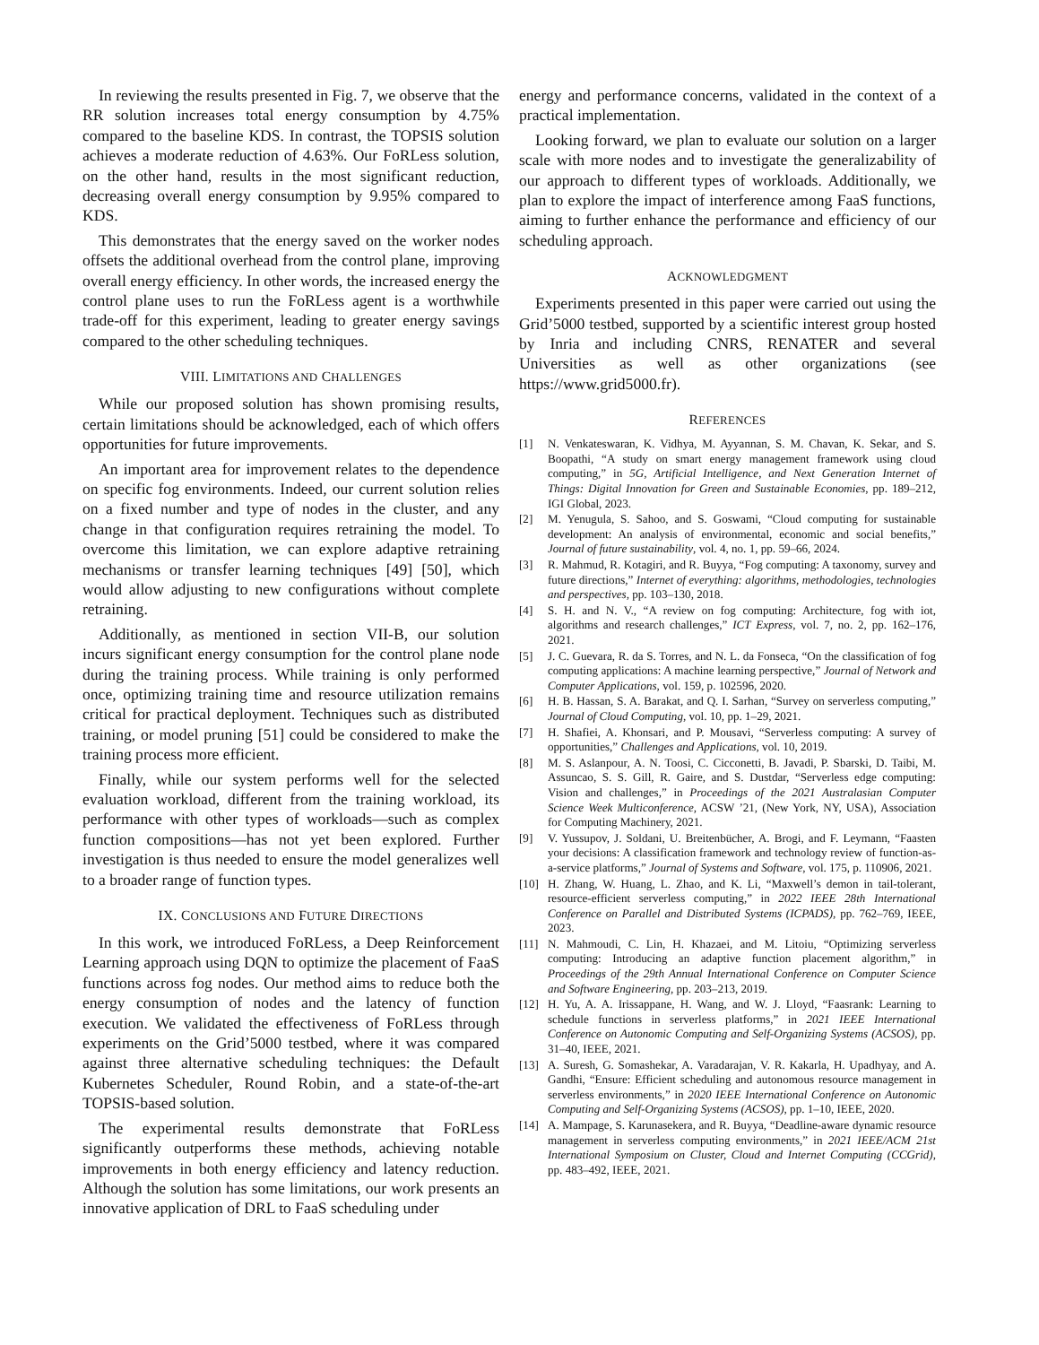In reviewing the results presented in Fig. 7, we observe that the RR solution increases total energy consumption by 4.75% compared to the baseline KDS. In contrast, the TOPSIS solution achieves a moderate reduction of 4.63%. Our FoRLess solution, on the other hand, results in the most significant reduction, decreasing overall energy consumption by 9.95% compared to KDS.
This demonstrates that the energy saved on the worker nodes offsets the additional overhead from the control plane, improving overall energy efficiency. In other words, the increased energy the control plane uses to run the FoRLess agent is a worthwhile trade-off for this experiment, leading to greater energy savings compared to the other scheduling techniques.
VIII. LIMITATIONS AND CHALLENGES
While our proposed solution has shown promising results, certain limitations should be acknowledged, each of which offers opportunities for future improvements.
An important area for improvement relates to the dependence on specific fog environments. Indeed, our current solution relies on a fixed number and type of nodes in the cluster, and any change in that configuration requires retraining the model. To overcome this limitation, we can explore adaptive retraining mechanisms or transfer learning techniques [49] [50], which would allow adjusting to new configurations without complete retraining.
Additionally, as mentioned in section VII-B, our solution incurs significant energy consumption for the control plane node during the training process. While training is only performed once, optimizing training time and resource utilization remains critical for practical deployment. Techniques such as distributed training, or model pruning [51] could be considered to make the training process more efficient.
Finally, while our system performs well for the selected evaluation workload, different from the training workload, its performance with other types of workloads—such as complex function compositions—has not yet been explored. Further investigation is thus needed to ensure the model generalizes well to a broader range of function types.
IX. CONCLUSIONS AND FUTURE DIRECTIONS
In this work, we introduced FoRLess, a Deep Reinforcement Learning approach using DQN to optimize the placement of FaaS functions across fog nodes. Our method aims to reduce both the energy consumption of nodes and the latency of function execution. We validated the effectiveness of FoRLess through experiments on the Grid’5000 testbed, where it was compared against three alternative scheduling techniques: the Default Kubernetes Scheduler, Round Robin, and a state-of-the-art TOPSIS-based solution.
The experimental results demonstrate that FoRLess significantly outperforms these methods, achieving notable improvements in both energy efficiency and latency reduction. Although the solution has some limitations, our work presents an innovative application of DRL to FaaS scheduling under
energy and performance concerns, validated in the context of a practical implementation.
Looking forward, we plan to evaluate our solution on a larger scale with more nodes and to investigate the generalizability of our approach to different types of workloads. Additionally, we plan to explore the impact of interference among FaaS functions, aiming to further enhance the performance and efficiency of our scheduling approach.
ACKNOWLEDGMENT
Experiments presented in this paper were carried out using the Grid’5000 testbed, supported by a scientific interest group hosted by Inria and including CNRS, RENATER and several Universities as well as other organizations (see https://www.grid5000.fr).
REFERENCES
[1] N. Venkateswaran, K. Vidhya, M. Ayyannan, S. M. Chavan, K. Sekar, and S. Boopathi, “A study on smart energy management framework using cloud computing,” in 5G, Artificial Intelligence, and Next Generation Internet of Things: Digital Innovation for Green and Sustainable Economies, pp. 189–212, IGI Global, 2023.
[2] M. Yenugula, S. Sahoo, and S. Goswami, “Cloud computing for sustainable development: An analysis of environmental, economic and social benefits,” Journal of future sustainability, vol. 4, no. 1, pp. 59–66, 2024.
[3] R. Mahmud, R. Kotagiri, and R. Buyya, “Fog computing: A taxonomy, survey and future directions,” Internet of everything: algorithms, methodologies, technologies and perspectives, pp. 103–130, 2018.
[4] S. H. and N. V., “A review on fog computing: Architecture, fog with iot, algorithms and research challenges,” ICT Express, vol. 7, no. 2, pp. 162–176, 2021.
[5] J. C. Guevara, R. da S. Torres, and N. L. da Fonseca, “On the classification of fog computing applications: A machine learning perspective,” Journal of Network and Computer Applications, vol. 159, p. 102596, 2020.
[6] H. B. Hassan, S. A. Barakat, and Q. I. Sarhan, “Survey on serverless computing,” Journal of Cloud Computing, vol. 10, pp. 1–29, 2021.
[7] H. Shafiei, A. Khonsari, and P. Mousavi, “Serverless computing: A survey of opportunities,” Challenges and Applications, vol. 10, 2019.
[8] M. S. Aslanpour, A. N. Toosi, C. Cicconetti, B. Javadi, P. Sbarski, D. Taibi, M. Assuncao, S. S. Gill, R. Gaire, and S. Dustdar, “Serverless edge computing: Vision and challenges,” in Proceedings of the 2021 Australasian Computer Science Week Multiconference, ACSW ’21, (New York, NY, USA), Association for Computing Machinery, 2021.
[9] V. Yussupov, J. Soldani, U. Breitenbücher, A. Brogi, and F. Leymann, “Faasten your decisions: A classification framework and technology review of function-as-a-service platforms,” Journal of Systems and Software, vol. 175, p. 110906, 2021.
[10] H. Zhang, W. Huang, L. Zhao, and K. Li, “Maxwell’s demon in tail-tolerant, resource-efficient serverless computing,” in 2022 IEEE 28th International Conference on Parallel and Distributed Systems (ICPADS), pp. 762–769, IEEE, 2023.
[11] N. Mahmoudi, C. Lin, H. Khazaei, and M. Litoiu, “Optimizing serverless computing: Introducing an adaptive function placement algorithm,” in Proceedings of the 29th Annual International Conference on Computer Science and Software Engineering, pp. 203–213, 2019.
[12] H. Yu, A. A. Irissappane, H. Wang, and W. J. Lloyd, “Faasrank: Learning to schedule functions in serverless platforms,” in 2021 IEEE International Conference on Autonomic Computing and Self-Organizing Systems (ACSOS), pp. 31–40, IEEE, 2021.
[13] A. Suresh, G. Somashekar, A. Varadarajan, V. R. Kakarla, H. Upadhyay, and A. Gandhi, “Ensure: Efficient scheduling and autonomous resource management in serverless environments,” in 2020 IEEE International Conference on Autonomic Computing and Self-Organizing Systems (ACSOS), pp. 1–10, IEEE, 2020.
[14] A. Mampage, S. Karunasekera, and R. Buyya, “Deadline-aware dynamic resource management in serverless computing environments,” in 2021 IEEE/ACM 21st International Symposium on Cluster, Cloud and Internet Computing (CCGrid), pp. 483–492, IEEE, 2021.